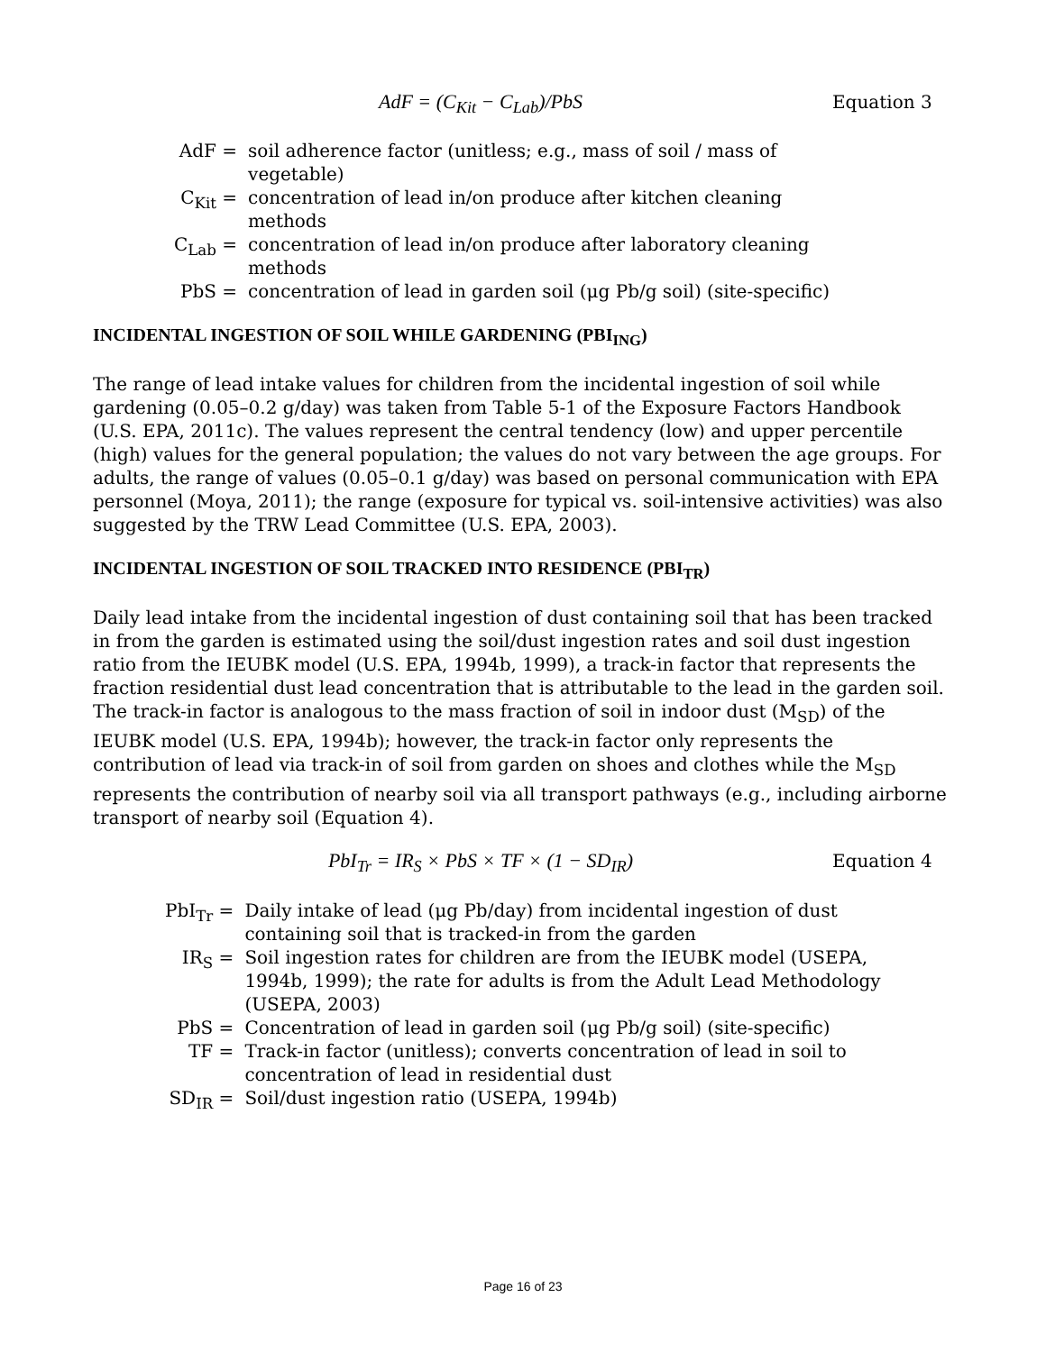AdF = (C<sub>Kit</sub> − C<sub>Lab</sub>)/PbS Equation 3
| AdF = | soil adherence factor (unitless; e.g., mass of soil / mass of vegetable) |
| C<sub>Kit</sub> = | concentration of lead in/on produce after kitchen cleaning methods |
| C<sub>Lab</sub> = | concentration of lead in/on produce after laboratory cleaning methods |
| PbS = | concentration of lead in garden soil (μg Pb/g soil) (site-specific) |
INCIDENTAL INGESTION OF SOIL WHILE GARDENING (PBI<sub>ING</sub>)
The range of lead intake values for children from the incidental ingestion of soil while gardening (0.05–0.2 g/day) was taken from Table 5-1 of the Exposure Factors Handbook (U.S. EPA, 2011c). The values represent the central tendency (low) and upper percentile (high) values for the general population; the values do not vary between the age groups. For adults, the range of values (0.05–0.1 g/day) was based on personal communication with EPA personnel (Moya, 2011); the range (exposure for typical vs. soil-intensive activities) was also suggested by the TRW Lead Committee (U.S. EPA, 2003).
INCIDENTAL INGESTION OF SOIL TRACKED INTO RESIDENCE (PBI<sub>TR</sub>)
Daily lead intake from the incidental ingestion of dust containing soil that has been tracked in from the garden is estimated using the soil/dust ingestion rates and soil dust ingestion ratio from the IEUBK model (U.S. EPA, 1994b, 1999), a track-in factor that represents the fraction residential dust lead concentration that is attributable to the lead in the garden soil. The track-in factor is analogous to the mass fraction of soil in indoor dust (M<sub>SD</sub>) of the IEUBK model (U.S. EPA, 1994b); however, the track-in factor only represents the contribution of lead via track-in of soil from garden on shoes and clothes while the M<sub>SD</sub> represents the contribution of nearby soil via all transport pathways (e.g., including airborne transport of nearby soil (Equation 4).
PbI<sub>Tr</sub> = IR<sub>S</sub> × PbS × TF × (1 − SD<sub>IR</sub>) Equation 4
| PbI<sub>Tr</sub> = | Daily intake of lead (μg Pb/day) from incidental ingestion of dust containing soil that is tracked-in from the garden |
| IR<sub>S</sub> = | Soil ingestion rates for children are from the IEUBK model (USEPA, 1994b, 1999); the rate for adults is from the Adult Lead Methodology (USEPA, 2003) |
| PbS = | Concentration of lead in garden soil (μg Pb/g soil) (site-specific) |
| TF = | Track-in factor (unitless); converts concentration of lead in soil to concentration of lead in residential dust |
| SD<sub>IR</sub> = | Soil/dust ingestion ratio (USEPA, 1994b) |
Page 16 of 23